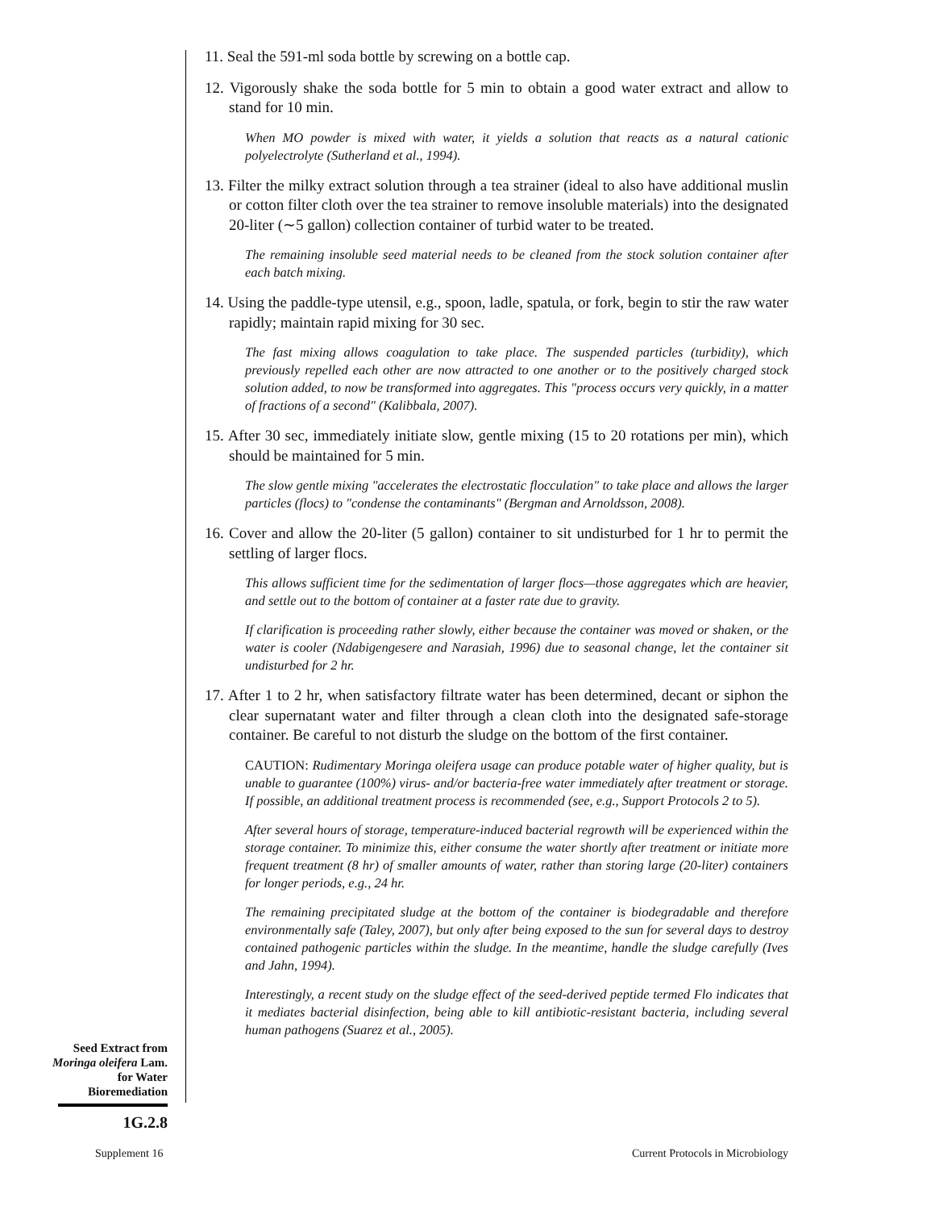11. Seal the 591-ml soda bottle by screwing on a bottle cap.
12. Vigorously shake the soda bottle for 5 min to obtain a good water extract and allow to stand for 10 min.
When MO powder is mixed with water, it yields a solution that reacts as a natural cationic polyelectrolyte (Sutherland et al., 1994).
13. Filter the milky extract solution through a tea strainer (ideal to also have additional muslin or cotton filter cloth over the tea strainer to remove insoluble materials) into the designated 20-liter (∼5 gallon) collection container of turbid water to be treated.
The remaining insoluble seed material needs to be cleaned from the stock solution container after each batch mixing.
14. Using the paddle-type utensil, e.g., spoon, ladle, spatula, or fork, begin to stir the raw water rapidly; maintain rapid mixing for 30 sec.
The fast mixing allows coagulation to take place. The suspended particles (turbidity), which previously repelled each other are now attracted to one another or to the positively charged stock solution added, to now be transformed into aggregates. This "process occurs very quickly, in a matter of fractions of a second" (Kalibbala, 2007).
15. After 30 sec, immediately initiate slow, gentle mixing (15 to 20 rotations per min), which should be maintained for 5 min.
The slow gentle mixing "accelerates the electrostatic flocculation" to take place and allows the larger particles (flocs) to "condense the contaminants" (Bergman and Arnoldsson, 2008).
16. Cover and allow the 20-liter (5 gallon) container to sit undisturbed for 1 hr to permit the settling of larger flocs.
This allows sufficient time for the sedimentation of larger flocs—those aggregates which are heavier, and settle out to the bottom of container at a faster rate due to gravity.
If clarification is proceeding rather slowly, either because the container was moved or shaken, or the water is cooler (Ndabigengesere and Narasiah, 1996) due to seasonal change, let the container sit undisturbed for 2 hr.
17. After 1 to 2 hr, when satisfactory filtrate water has been determined, decant or siphon the clear supernatant water and filter through a clean cloth into the designated safe-storage container. Be careful to not disturb the sludge on the bottom of the first container.
CAUTION: Rudimentary Moringa oleifera usage can produce potable water of higher quality, but is unable to guarantee (100%) virus- and/or bacteria-free water immediately after treatment or storage. If possible, an additional treatment process is recommended (see, e.g., Support Protocols 2 to 5).
After several hours of storage, temperature-induced bacterial regrowth will be experienced within the storage container. To minimize this, either consume the water shortly after treatment or initiate more frequent treatment (8 hr) of smaller amounts of water, rather than storing large (20-liter) containers for longer periods, e.g., 24 hr.
The remaining precipitated sludge at the bottom of the container is biodegradable and therefore environmentally safe (Taley, 2007), but only after being exposed to the sun for several days to destroy contained pathogenic particles within the sludge. In the meantime, handle the sludge carefully (Ives and Jahn, 1994).
Interestingly, a recent study on the sludge effect of the seed-derived peptide termed Flo indicates that it mediates bacterial disinfection, being able to kill antibiotic-resistant bacteria, including several human pathogens (Suarez et al., 2005).
Seed Extract from Moringa oleifera Lam. for Water Bioremediation
1G.2.8
Supplement 16
Current Protocols in Microbiology